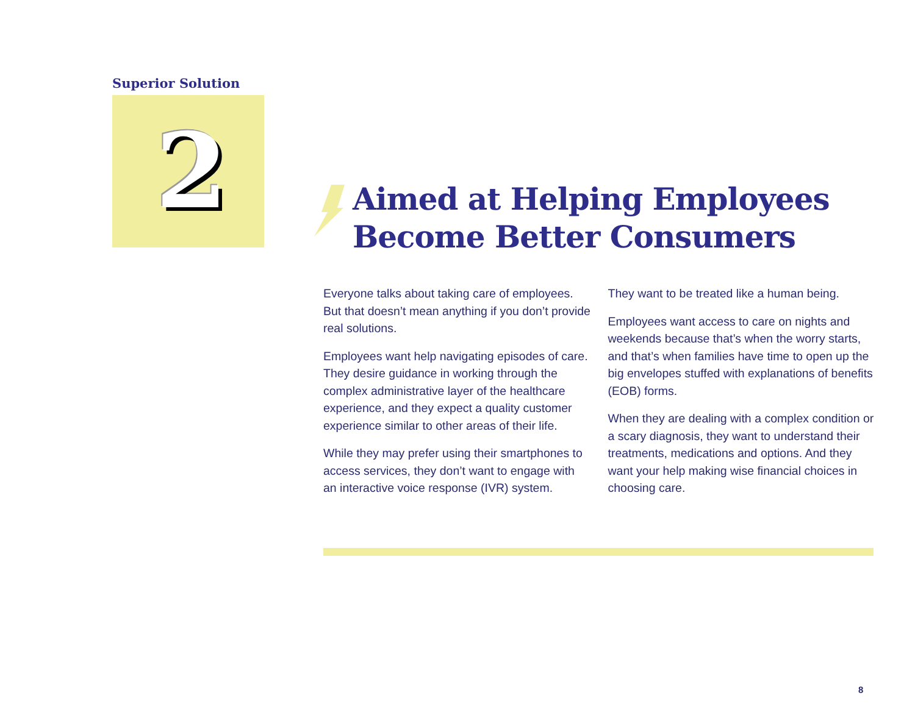Superior Solution
2
Aimed at Helping Employees
Become Better Consumers
Everyone talks about taking care of employees. But that doesn’t mean anything if you don’t provide real solutions.
Employees want help navigating episodes of care. They desire guidance in working through the complex administrative layer of the healthcare experience, and they expect a quality customer experience similar to other areas of their life.
While they may prefer using their smartphones to access services, they don’t want to engage with an interactive voice response (IVR) system.
They want to be treated like a human being.
Employees want access to care on nights and weekends because that’s when the worry starts, and that’s when families have time to open up the big envelopes stuffed with explanations of benefits (EOB) forms.
When they are dealing with a complex condition or a scary diagnosis, they want to understand their treatments, medications and options. And they want your help making wise financial choices in choosing care.
8